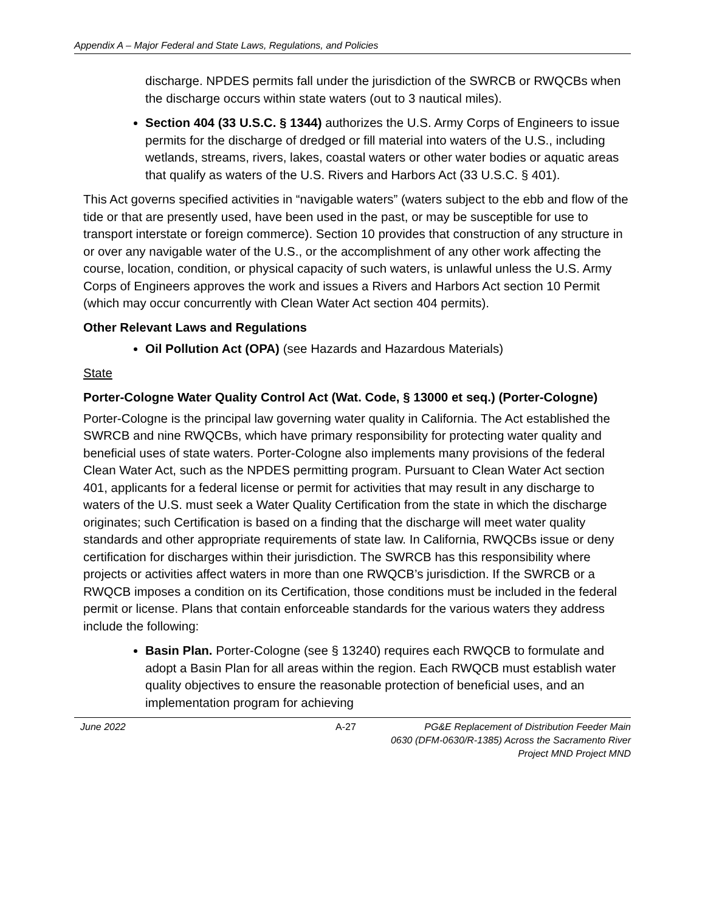Appendix A – Major Federal and State Laws, Regulations, and Policies
discharge. NPDES permits fall under the jurisdiction of the SWRCB or RWQCBs when the discharge occurs within state waters (out to 3 nautical miles).
Section 404 (33 U.S.C. § 1344) authorizes the U.S. Army Corps of Engineers to issue permits for the discharge of dredged or fill material into waters of the U.S., including wetlands, streams, rivers, lakes, coastal waters or other water bodies or aquatic areas that qualify as waters of the U.S. Rivers and Harbors Act (33 U.S.C. § 401).
This Act governs specified activities in “navigable waters” (waters subject to the ebb and flow of the tide or that are presently used, have been used in the past, or may be susceptible for use to transport interstate or foreign commerce). Section 10 provides that construction of any structure in or over any navigable water of the U.S., or the accomplishment of any other work affecting the course, location, condition, or physical capacity of such waters, is unlawful unless the U.S. Army Corps of Engineers approves the work and issues a Rivers and Harbors Act section 10 Permit (which may occur concurrently with Clean Water Act section 404 permits).
Other Relevant Laws and Regulations
Oil Pollution Act (OPA) (see Hazards and Hazardous Materials)
State
Porter-Cologne Water Quality Control Act (Wat. Code, § 13000 et seq.) (Porter-Cologne)
Porter-Cologne is the principal law governing water quality in California. The Act established the SWRCB and nine RWQCBs, which have primary responsibility for protecting water quality and beneficial uses of state waters. Porter-Cologne also implements many provisions of the federal Clean Water Act, such as the NPDES permitting program. Pursuant to Clean Water Act section 401, applicants for a federal license or permit for activities that may result in any discharge to waters of the U.S. must seek a Water Quality Certification from the state in which the discharge originates; such Certification is based on a finding that the discharge will meet water quality standards and other appropriate requirements of state law. In California, RWQCBs issue or deny certification for discharges within their jurisdiction. The SWRCB has this responsibility where projects or activities affect waters in more than one RWQCB’s jurisdiction. If the SWRCB or a RWQCB imposes a condition on its Certification, those conditions must be included in the federal permit or license. Plans that contain enforceable standards for the various waters they address include the following:
Basin Plan. Porter-Cologne (see § 13240) requires each RWQCB to formulate and adopt a Basin Plan for all areas within the region. Each RWQCB must establish water quality objectives to ensure the reasonable protection of beneficial uses, and an implementation program for achieving
June 2022 A-27 PG&E Replacement of Distribution Feeder Main
0630 (DFM-0630/R-1385) Across the Sacramento River
Project MND Project MND